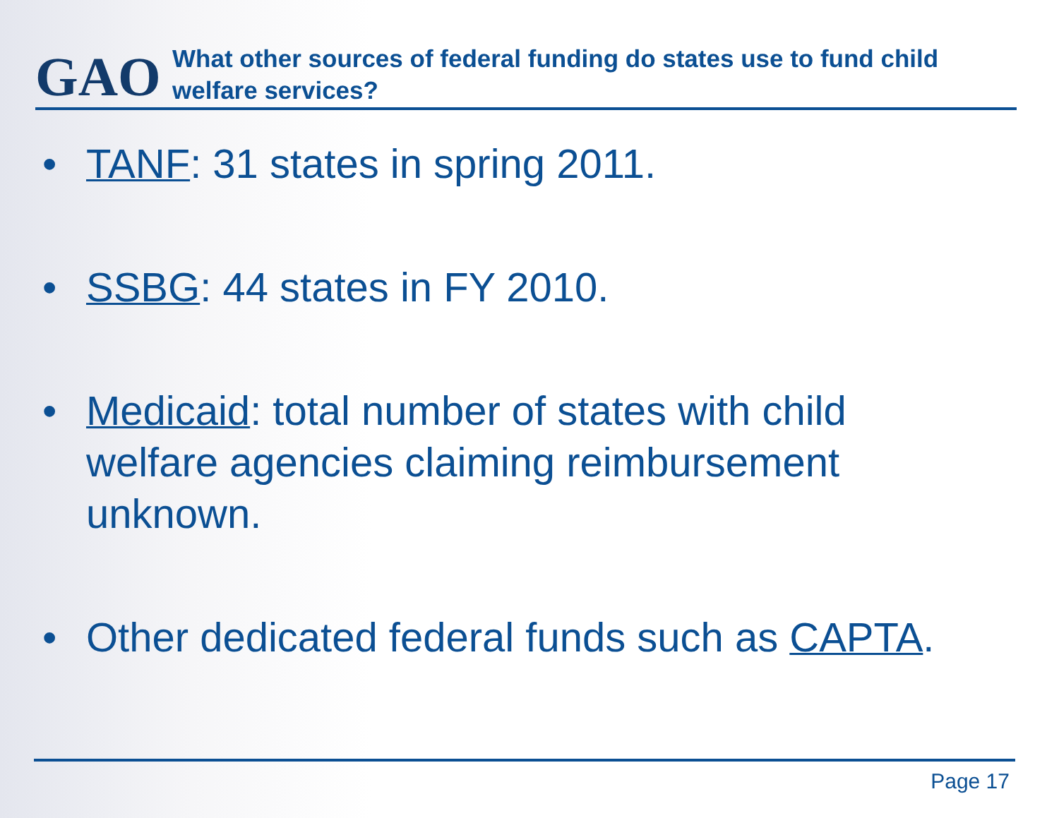GAO
What other sources of federal funding do states use to fund child welfare services?
• TANF: 31 states in spring 2011.
• SSBG: 44 states in FY 2010.
• Medicaid: total number of states with child welfare agencies claiming reimbursement unknown.
• Other dedicated federal funds such as CAPTA.
Page 17